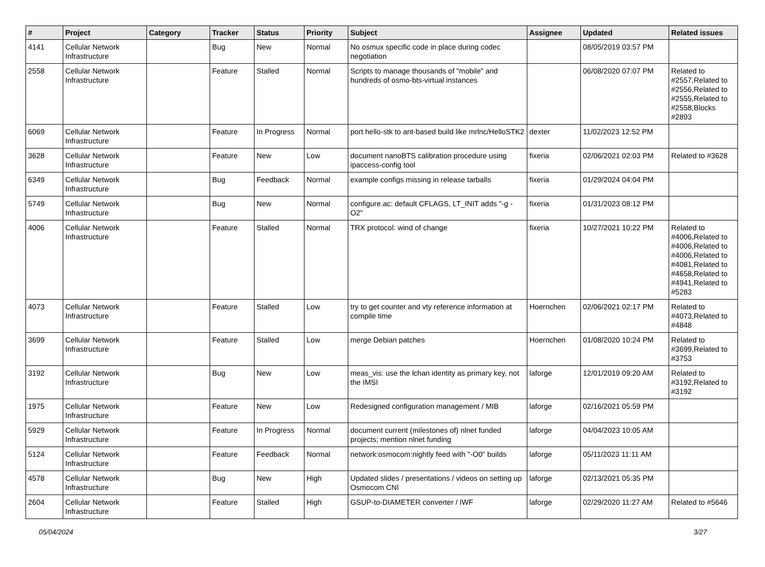| # | Project | Category | Tracker | Status | Priority | Subject | Assignee | Updated | Related issues |
| --- | --- | --- | --- | --- | --- | --- | --- | --- | --- |
| 4141 | Cellular Network Infrastructure | | Bug | New | Normal | No osmux specific code in place during codec negotiation | | 08/05/2019 03:57 PM | |
| 2558 | Cellular Network Infrastructure | | Feature | Stalled | Normal | Scripts to manage thousands of "mobile" and hundreds of osmo-bts-virtual instances | | 06/08/2020 07:07 PM | Related to #2557,Related to #2556,Related to #2555,Related to #2558,Blocks #2893 |
| 6069 | Cellular Network Infrastructure | | Feature | In Progress | Normal | port hello-stk to ant-based build like mrlnc/HelloSTK2 | dexter | 11/02/2023 12:52 PM | |
| 3628 | Cellular Network Infrastructure | | Feature | New | Low | document nanoBTS calibration procedure using ipaccess-config tool | fixeria | 02/06/2021 02:03 PM | Related to #3628 |
| 6349 | Cellular Network Infrastructure | | Bug | Feedback | Normal | example configs missing in release tarballs | fixeria | 01/29/2024 04:04 PM | |
| 5749 | Cellular Network Infrastructure | | Bug | New | Normal | configure.ac: default CFLAGS, LT_INIT adds "-g -O2" | fixeria | 01/31/2023 08:12 PM | |
| 4006 | Cellular Network Infrastructure | | Feature | Stalled | Normal | TRX protocol: wind of change | fixeria | 10/27/2021 10:22 PM | Related to #4006,Related to #4006,Related to #4006,Related to #4081,Related to #4658,Related to #4941,Related to #5283 |
| 4073 | Cellular Network Infrastructure | | Feature | Stalled | Low | try to get counter and vty reference information at compile time | Hoernchen | 02/06/2021 02:17 PM | Related to #4073,Related to #4848 |
| 3699 | Cellular Network Infrastructure | | Feature | Stalled | Low | merge Debian patches | Hoernchen | 01/08/2020 10:24 PM | Related to #3699,Related to #3753 |
| 3192 | Cellular Network Infrastructure | | Bug | New | Low | meas_vis: use the lchan identity as primary key, not the IMSI | laforge | 12/01/2019 09:20 AM | Related to #3192,Related to #3192 |
| 1975 | Cellular Network Infrastructure | | Feature | New | Low | Redesigned configuration management / MIB | laforge | 02/16/2021 05:59 PM | |
| 5929 | Cellular Network Infrastructure | | Feature | In Progress | Normal | document current (milestones of) nlnet funded projects; mention nlnet funding | laforge | 04/04/2023 10:05 AM | |
| 5124 | Cellular Network Infrastructure | | Feature | Feedback | Normal | network:osmocom:nightly feed with "-O0" builds | laforge | 05/11/2023 11:11 AM | |
| 4578 | Cellular Network Infrastructure | | Bug | New | High | Updated slides / presentations / videos on setting up Osmocom CNI | laforge | 02/13/2021 05:35 PM | |
| 2604 | Cellular Network Infrastructure | | Feature | Stalled | High | GSUP-to-DIAMETER converter / IWF | laforge | 02/29/2020 11:27 AM | Related to #5646 |
05/04/2024 3/27